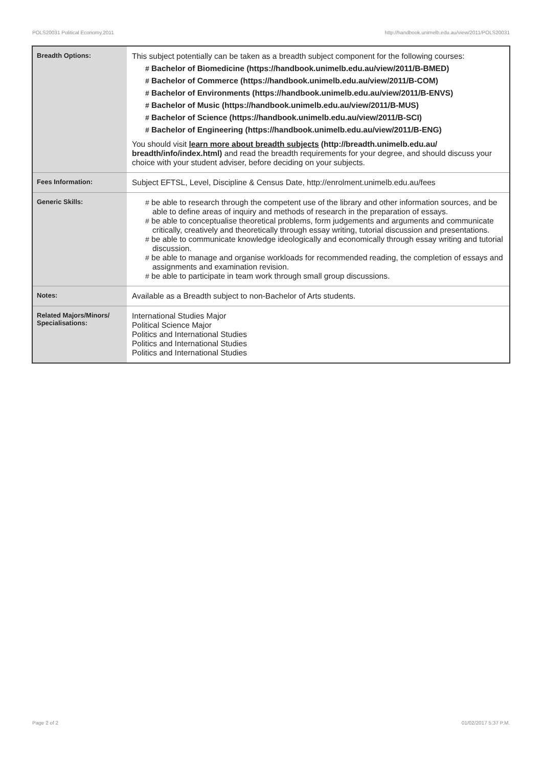POLS20031 Political Economy,2011 http://handbook.unimelb.edu.au/view/2011/POLS20031
| Breadth Options: | This subject potentially can be taken as a breadth subject component for the following courses: # Bachelor of Biomedicine (https://handbook.unimelb.edu.au/view/2011/B-BMED) # Bachelor of Commerce (https://handbook.unimelb.edu.au/view/2011/B-COM) # Bachelor of Environments (https://handbook.unimelb.edu.au/view/2011/B-ENVS) # Bachelor of Music (https://handbook.unimelb.edu.au/view/2011/B-MUS) # Bachelor of Science (https://handbook.unimelb.edu.au/view/2011/B-SCI) # Bachelor of Engineering (https://handbook.unimelb.edu.au/view/2011/B-ENG) You should visit learn more about breadth subjects (http://breadth.unimelb.edu.au/ breadth/info/index.html) and read the breadth requirements for your degree, and should discuss your choice with your student adviser, before deciding on your subjects. |
| Fees Information: | Subject EFTSL, Level, Discipline & Census Date, http://enrolment.unimelb.edu.au/fees |
| Generic Skills: | # be able to research through the competent use of the library and other information sources, and be able to define areas of inquiry and methods of research in the preparation of essays. # be able to conceptualise theoretical problems, form judgements and arguments and communicate critically, creatively and theoretically through essay writing, tutorial discussion and presentations. # be able to communicate knowledge ideologically and economically through essay writing and tutorial discussion. # be able to manage and organise workloads for recommended reading, the completion of essays and assignments and examination revision. # be able to participate in team work through small group discussions. |
| Notes: | Available as a Breadth subject to non-Bachelor of Arts students. |
| Related Majors/Minors/ Specialisations: | International Studies Major Political Science Major Politics and International Studies Politics and International Studies Politics and International Studies |
Page 2 of 2 01/02/2017 5:37 P.M.